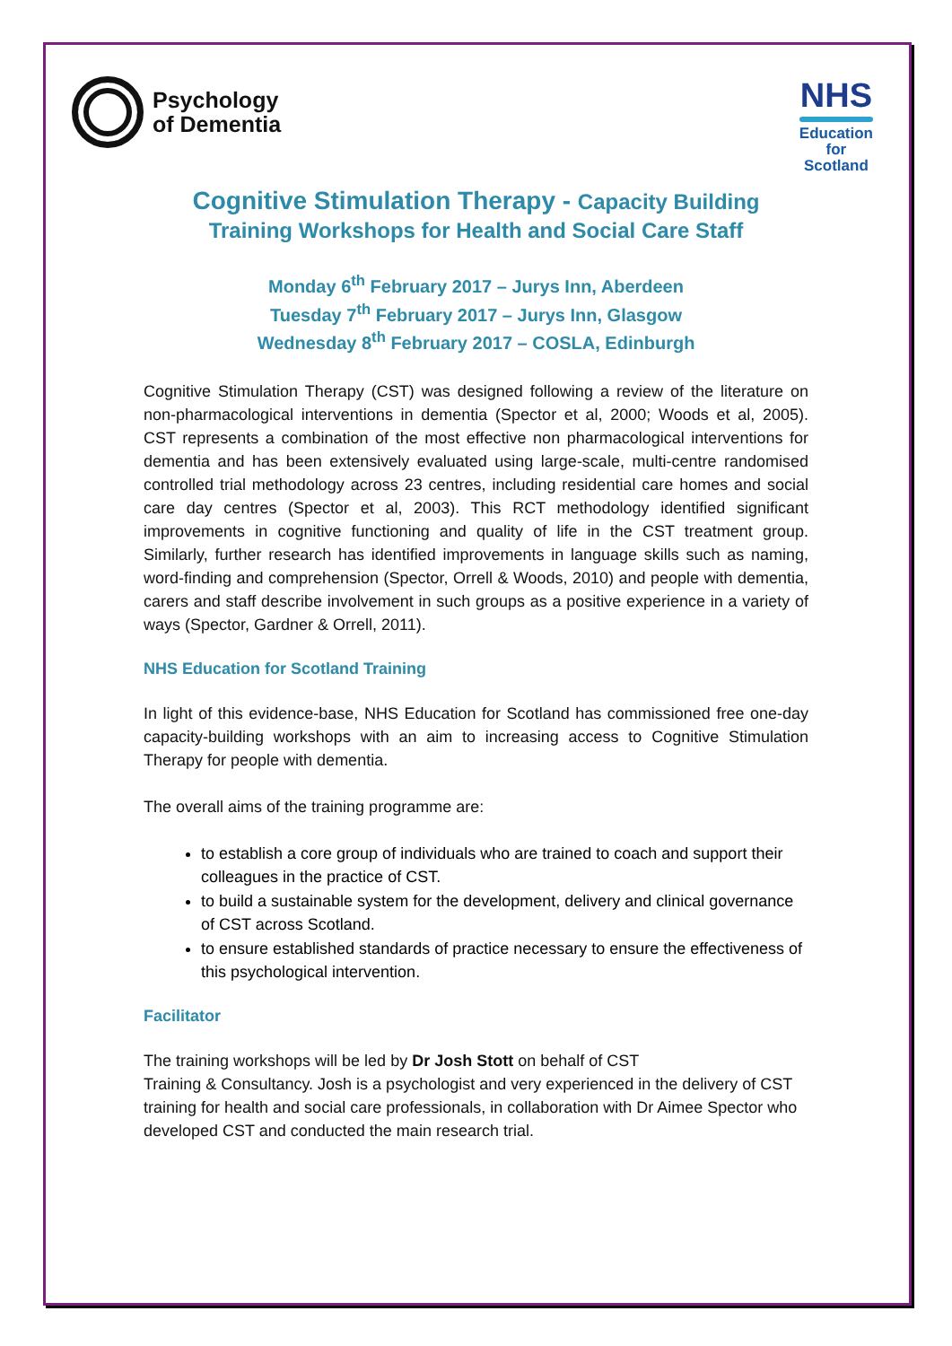Psychology
of Dementia
NHS
Education
for
Scotland
Cognitive Stimulation Therapy - Capacity Building
Training Workshops for Health and Social Care Staff
Monday 6<sup>th</sup> February 2017 – Jurys Inn, Aberdeen
Tuesday 7<sup>th</sup> February 2017 – Jurys Inn, Glasgow
Wednesday 8<sup>th</sup> February 2017 – COSLA, Edinburgh
Cognitive Stimulation Therapy (CST) was designed following a review of the literature on non-pharmacological interventions in dementia (Spector et al, 2000; Woods et al, 2005). CST represents a combination of the most effective non pharmacological interventions for dementia and has been extensively evaluated using large-scale, multi-centre randomised controlled trial methodology across 23 centres, including residential care homes and social care day centres (Spector et al, 2003). This RCT methodology identified significant improvements in cognitive functioning and quality of life in the CST treatment group. Similarly, further research has identified improvements in language skills such as naming, word-finding and comprehension (Spector, Orrell & Woods, 2010) and people with dementia, carers and staff describe involvement in such groups as a positive experience in a variety of ways (Spector, Gardner & Orrell, 2011).
NHS Education for Scotland Training
In light of this evidence-base, NHS Education for Scotland has commissioned free one-day capacity-building workshops with an aim to increasing access to Cognitive Stimulation Therapy for people with dementia.
The overall aims of the training programme are:
to establish a core group of individuals who are trained to coach and support their colleagues in the practice of CST.
to build a sustainable system for the development, delivery and clinical governance of CST across Scotland.
to ensure established standards of practice necessary to ensure the effectiveness of this psychological intervention.
Facilitator
The training workshops will be led by Dr Josh Stott on behalf of CST
Training & Consultancy. Josh is a psychologist and very experienced in the delivery of CST training for health and social care professionals, in collaboration with Dr Aimee Spector who developed CST and conducted the main research trial.